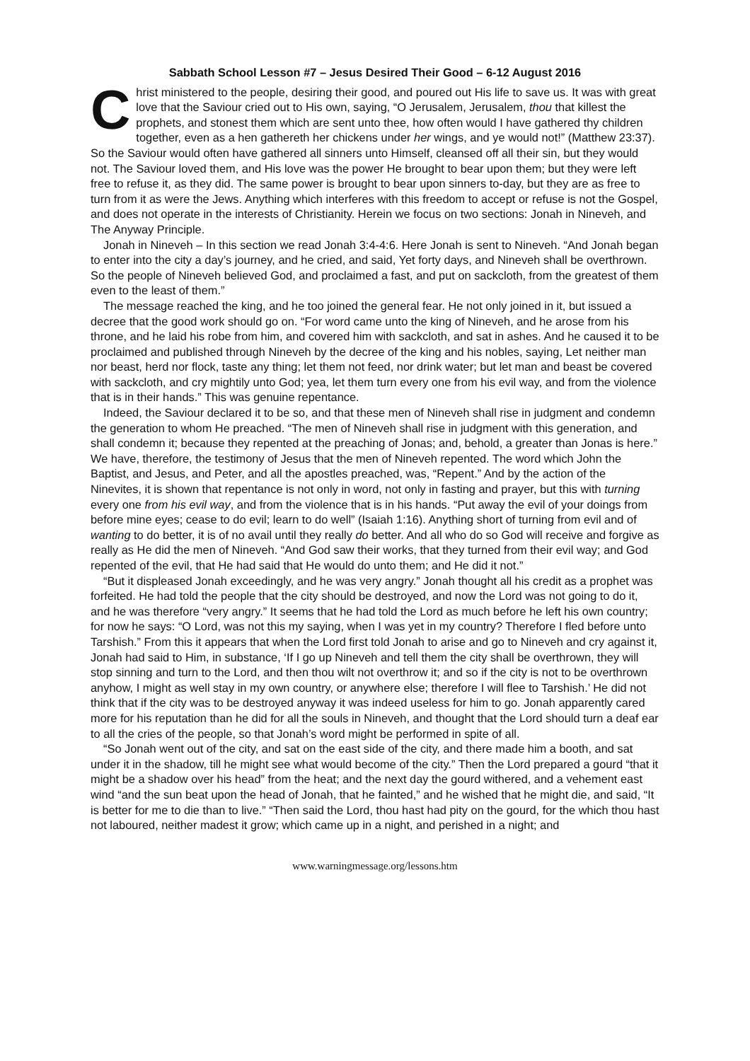Sabbath School Lesson #7 – Jesus Desired Their Good – 6-12 August 2016
Christ ministered to the people, desiring their good, and poured out His life to save us. It was with great love that the Saviour cried out to His own, saying, “O Jerusalem, Jerusalem, thou that killest the prophets, and stonest them which are sent unto thee, how often would I have gathered thy children together, even as a hen gathereth her chickens under her wings, and ye would not!” (Matthew 23:37). So the Saviour would often have gathered all sinners unto Himself, cleansed off all their sin, but they would not. The Saviour loved them, and His love was the power He brought to bear upon them; but they were left free to refuse it, as they did. The same power is brought to bear upon sinners to-day, but they are as free to turn from it as were the Jews. Anything which interferes with this freedom to accept or refuse is not the Gospel, and does not operate in the interests of Christianity. Herein we focus on two sections: Jonah in Nineveh, and The Anyway Principle.
Jonah in Nineveh – In this section we read Jonah 3:4-4:6. Here Jonah is sent to Nineveh. “And Jonah began to enter into the city a day’s journey, and he cried, and said, Yet forty days, and Nineveh shall be overthrown. So the people of Nineveh believed God, and proclaimed a fast, and put on sackcloth, from the greatest of them even to the least of them.”
The message reached the king, and he too joined the general fear. He not only joined in it, but issued a decree that the good work should go on. “For word came unto the king of Nineveh, and he arose from his throne, and he laid his robe from him, and covered him with sackcloth, and sat in ashes. And he caused it to be proclaimed and published through Nineveh by the decree of the king and his nobles, saying, Let neither man nor beast, herd nor flock, taste any thing; let them not feed, nor drink water; but let man and beast be covered with sackcloth, and cry mightily unto God; yea, let them turn every one from his evil way, and from the violence that is in their hands.” This was genuine repentance.
Indeed, the Saviour declared it to be so, and that these men of Nineveh shall rise in judgment and condemn the generation to whom He preached. “The men of Nineveh shall rise in judgment with this generation, and shall condemn it; because they repented at the preaching of Jonas; and, behold, a greater than Jonas is here.” We have, therefore, the testimony of Jesus that the men of Nineveh repented. The word which John the Baptist, and Jesus, and Peter, and all the apostles preached, was, “Repent.” And by the action of the Ninevites, it is shown that repentance is not only in word, not only in fasting and prayer, but this with turning every one from his evil way, and from the violence that is in his hands. “Put away the evil of your doings from before mine eyes; cease to do evil; learn to do well” (Isaiah 1:16). Anything short of turning from evil and of wanting to do better, it is of no avail until they really do better. And all who do so God will receive and forgive as really as He did the men of Nineveh. “And God saw their works, that they turned from their evil way; and God repented of the evil, that He had said that He would do unto them; and He did it not.”
“But it displeased Jonah exceedingly, and he was very angry.” Jonah thought all his credit as a prophet was forfeited. He had told the people that the city should be destroyed, and now the Lord was not going to do it, and he was therefore “very angry.” It seems that he had told the Lord as much before he left his own country; for now he says: “O Lord, was not this my saying, when I was yet in my country? Therefore I fled before unto Tarshish.” From this it appears that when the Lord first told Jonah to arise and go to Nineveh and cry against it, Jonah had said to Him, in substance, ‘If I go up Nineveh and tell them the city shall be overthrown, they will stop sinning and turn to the Lord, and then thou wilt not overthrow it; and so if the city is not to be overthrown anyhow, I might as well stay in my own country, or anywhere else; therefore I will flee to Tarshish.’ He did not think that if the city was to be destroyed anyway it was indeed useless for him to go. Jonah apparently cared more for his reputation than he did for all the souls in Nineveh, and thought that the Lord should turn a deaf ear to all the cries of the people, so that Jonah’s word might be performed in spite of all.
“So Jonah went out of the city, and sat on the east side of the city, and there made him a booth, and sat under it in the shadow, till he might see what would become of the city.” Then the Lord prepared a gourd “that it might be a shadow over his head” from the heat; and the next day the gourd withered, and a vehement east wind “and the sun beat upon the head of Jonah, that he fainted,” and he wished that he might die, and said, “It is better for me to die than to live.” “Then said the Lord, thou hast had pity on the gourd, for the which thou hast not laboured, neither madest it grow; which came up in a night, and perished in a night; and
www.warningmessage.org/lessons.htm